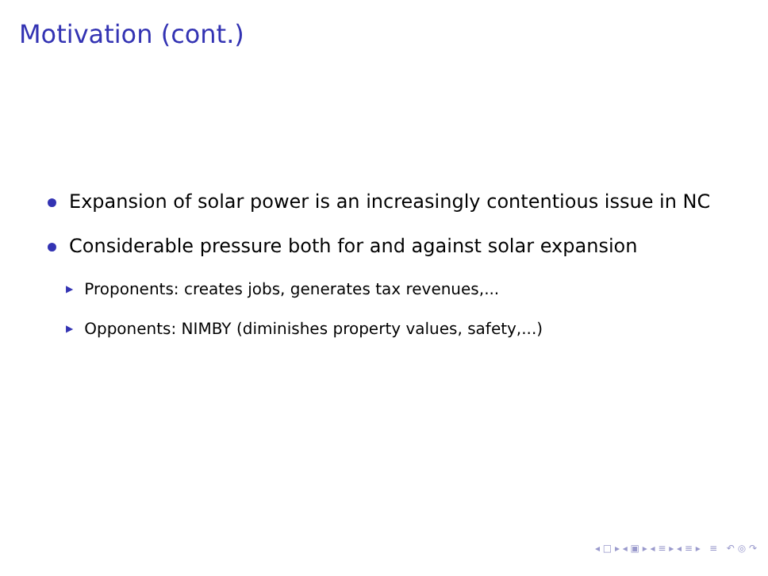Motivation (cont.)
Expansion of solar power is an increasingly contentious issue in NC
Considerable pressure both for and against solar expansion
▶ Proponents: creates jobs, generates tax revenues,...
▶ Opponents: NIMBY (diminishes property values, safety,...)
◂ □ ▸ ◂ ▣ ▸ ◂ ≡ ▸ ◂ ≡ ▸ ≡ ↶ ◎ ↷